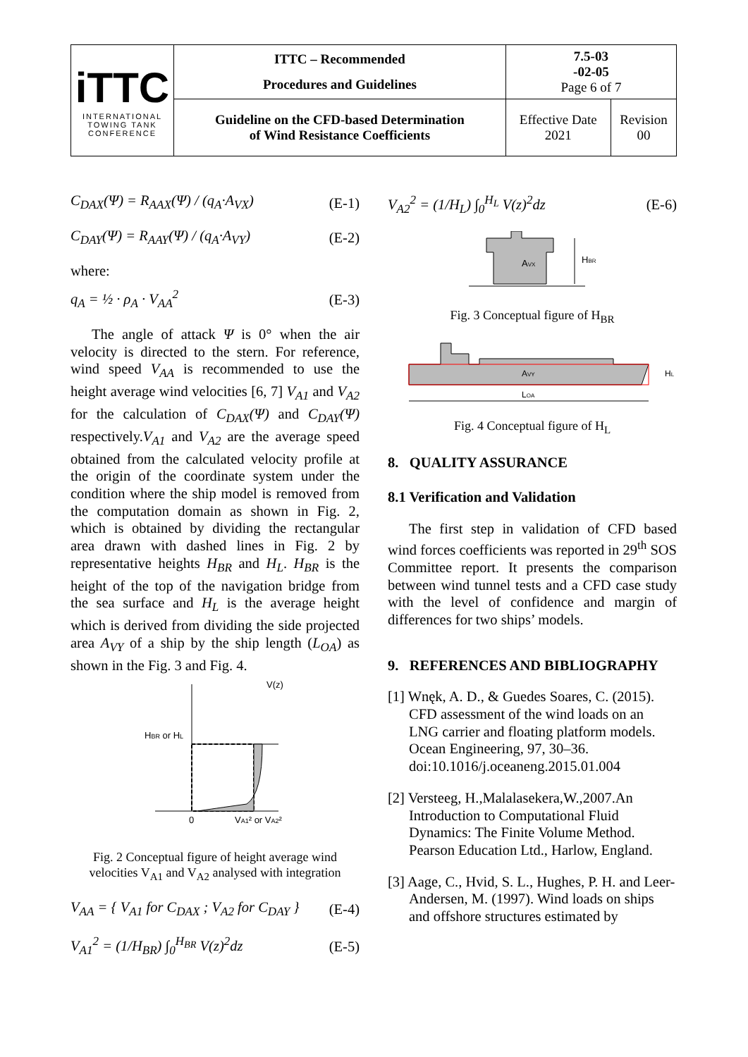| iTTC INTERNATIONAL TOWING TANK CONFERENCE | ITTC – Recommended Procedures and Guidelines | 7.5-03 -02-05 Page 6 of 7 | |
| | Guideline on the CFD-based Determination of Wind Resistance Coefficients | Effective Date 2021 | Revision 00 |
C<sub>DAX</sub>(Ψ) = R<sub>AAX</sub>(Ψ) / (q<sub>A</sub>·A<sub>VX</sub>) (E-1)
C<sub>DAY</sub>(Ψ) = R<sub>AAY</sub>(Ψ) / (q<sub>A</sub>·A<sub>VY</sub>) (E-2)
where:
q<sub>A</sub> = ½ · ρ<sub>A</sub> · V<sub>AA</sub><sup>2</sup> (E-3)
The angle of attack Ψ is 0° when the air velocity is directed to the stern. For reference, wind speed V<sub>AA</sub> is recommended to use the height average wind velocities [6, 7] V<sub>A1</sub> and V<sub>A2</sub> for the calculation of C<sub>DAX</sub>(Ψ) and C<sub>DAY</sub>(Ψ) respectively.V<sub>A1</sub> and V<sub>A2</sub> are the average speed obtained from the calculated velocity profile at the origin of the coordinate system under the condition where the ship model is removed from the computation domain as shown in Fig. 2, which is obtained by dividing the rectangular area drawn with dashed lines in Fig. 2 by representative heights H<sub>BR</sub> and H<sub>L</sub>. H<sub>BR</sub> is the height of the top of the navigation bridge from the sea surface and H<sub>L</sub> is the average height which is derived from dividing the side projected area A<sub>VY</sub> of a ship by the ship length (L<sub>OA</sub>) as shown in the Fig. 3 and Fig. 4.
V(z)
HBR or HL
0
VA1² or VA2²
Fig. 2 Conceptual figure of height average wind velocities V<sub>A1</sub> and V<sub>A2</sub> analysed with integration
V<sub>AA</sub> = { V<sub>A1</sub> for C<sub>DAX</sub> ; V<sub>A2</sub> for C<sub>DAY</sub> } (E-4)
V<sub>A1</sub><sup>2</sup> = (1/H<sub>BR</sub>) ∫<sub>0</sub><sup>H<sub>BR</sub></sup> V(z)<sup>2</sup>dz (E-5)
V<sub>A2</sub><sup>2</sup> = (1/H<sub>L</sub>) ∫<sub>0</sub><sup>H<sub>L</sub></sup> V(z)<sup>2</sup>dz (E-6)
AVX
HBR
Fig. 3 Conceptual figure of H<sub>BR</sub>
AVY
LOA
HL
Fig. 4 Conceptual figure of H<sub>L</sub>
8. QUALITY ASSURANCE
8.1 Verification and Validation
The first step in validation of CFD based wind forces coefficients was reported in 29<sup>th</sup> SOS Committee report. It presents the comparison between wind tunnel tests and a CFD case study with the level of confidence and margin of differences for two ships’ models.
9. REFERENCES AND BIBLIOGRAPHY
[1] Wnęk, A. D., & Guedes Soares, C. (2015). CFD assessment of the wind loads on an LNG carrier and floating platform models. Ocean Engineering, 97, 30–36. doi:10.1016/j.oceaneng.2015.01.004
[2] Versteeg, H.,Malalasekera,W.,2007.An Introduction to Computational Fluid Dynamics: The Finite Volume Method. Pearson Education Ltd., Harlow, England.
[3] Aage, C., Hvid, S. L., Hughes, P. H. and Leer-Andersen, M. (1997). Wind loads on ships and offshore structures estimated by